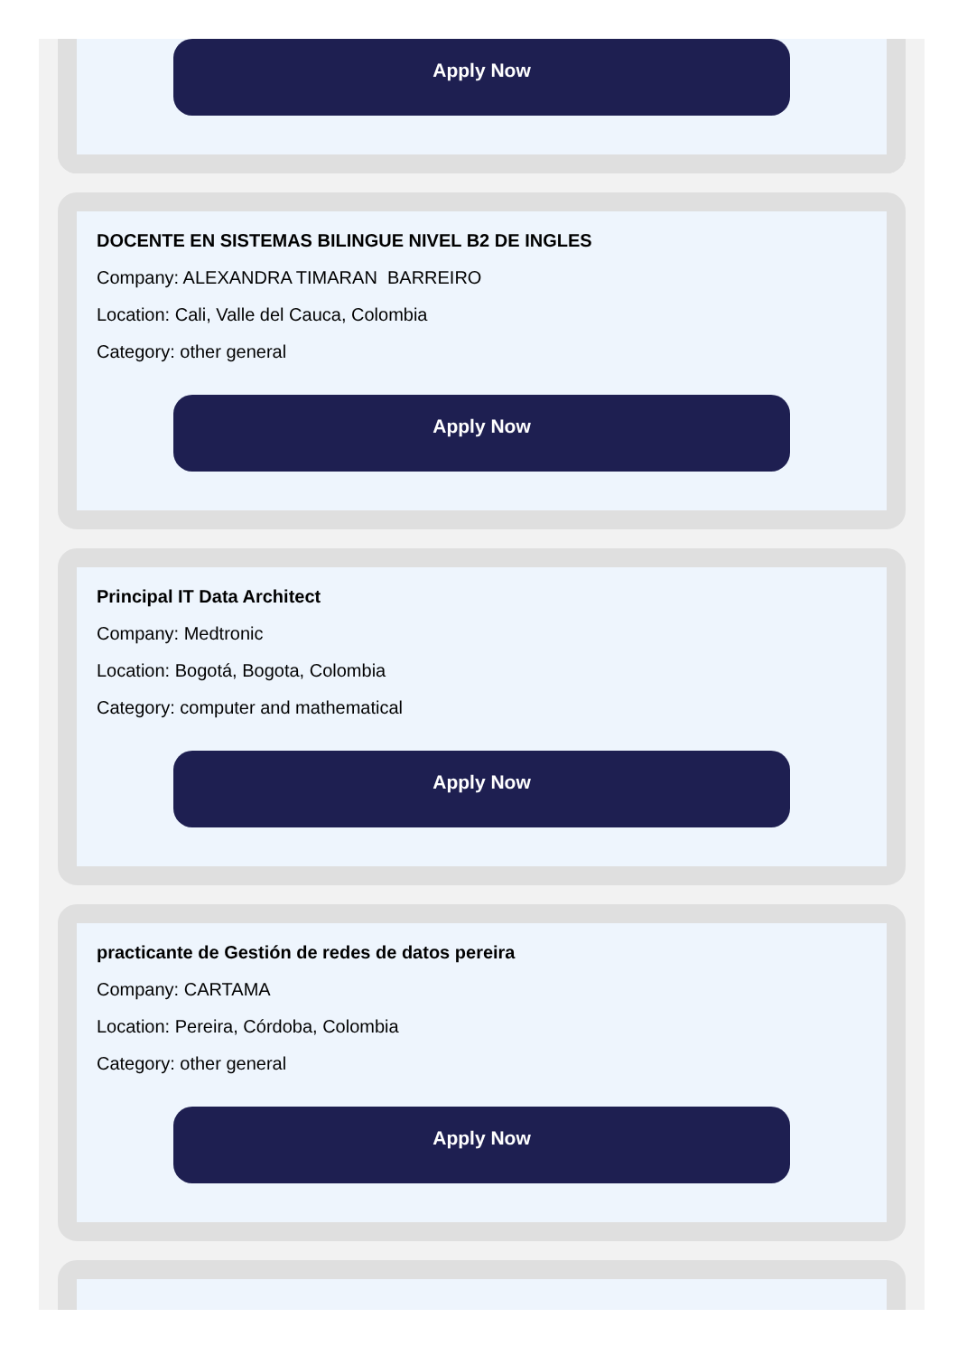Apply Now
DOCENTE EN SISTEMAS BILINGUE NIVEL B2 DE INGLES
Company: ALEXANDRA TIMARAN BARREIRO
Location: Cali, Valle del Cauca, Colombia
Category: other general
Apply Now
Principal IT Data Architect
Company: Medtronic
Location: Bogotá, Bogota, Colombia
Category: computer and mathematical
Apply Now
practicante de Gestión de redes de datos pereira
Company: CARTAMA
Location: Pereira, Córdoba, Colombia
Category: other general
Apply Now